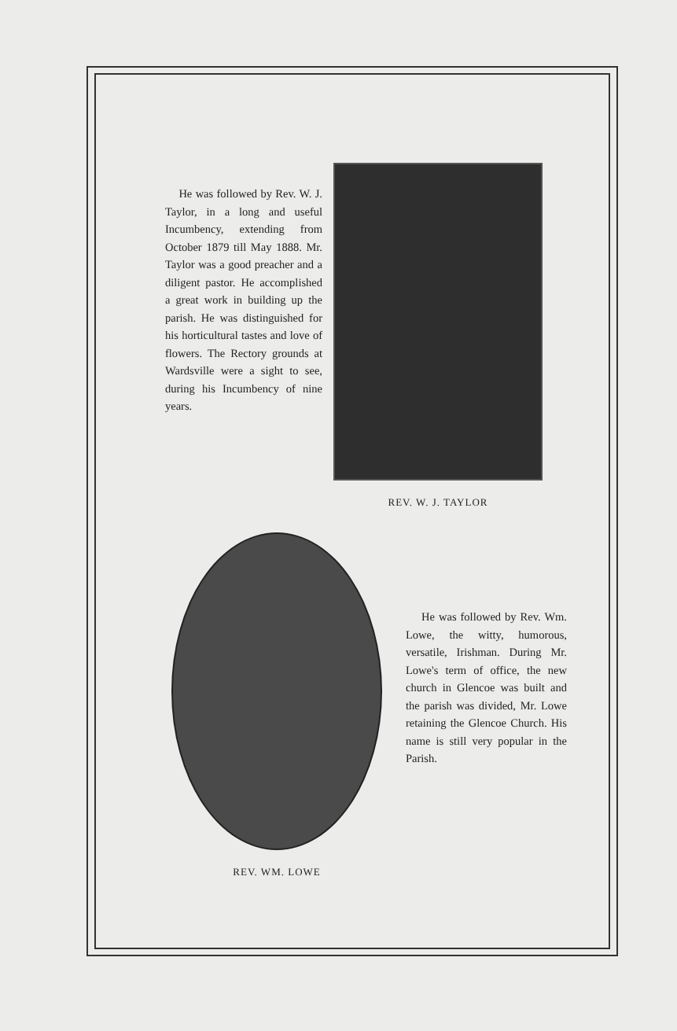He was followed by Rev. W. J. Taylor, in a long and useful Incumbency, extending from October 1879 till May 1888. Mr. Taylor was a good preacher and a diligent pastor. He accomplished a great work in building up the parish. He was distinguished for his horticultural tastes and love of flowers. The Rectory grounds at Wardsville were a sight to see, during his Incumbency of nine years.
REV. W. J. TAYLOR
REV. WM. LOWE
He was followed by Rev. Wm. Lowe, the witty, humorous, versatile, Irishman. During Mr. Lowe's term of office, the new church in Glencoe was built and the parish was divided, Mr. Lowe retaining the Glencoe Church. His name is still very popular in the Parish.